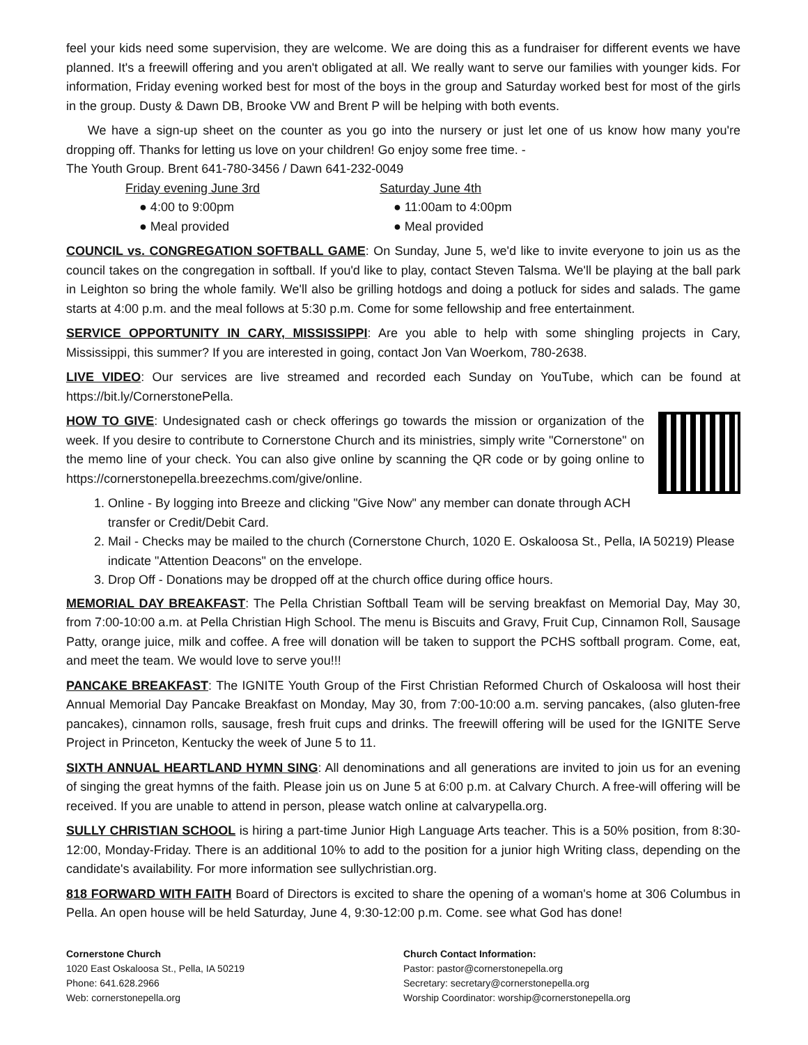feel your kids need some supervision, they are welcome. We are doing this as a fundraiser for different events we have planned. It's a freewill offering and you aren't obligated at all. We really want to serve our families with younger kids. For information, Friday evening worked best for most of the boys in the group and Saturday worked best for most of the girls in the group. Dusty & Dawn DB, Brooke VW and Brent P will be helping with both events.
We have a sign-up sheet on the counter as you go into the nursery or just let one of us know how many you're dropping off. Thanks for letting us love on your children! Go enjoy some free time. -
The Youth Group. Brent 641-780-3456 / Dawn 641-232-0049
Friday evening June 3rd
● 4:00 to 9:00pm
● Meal provided
Saturday June 4th
● 11:00am to 4:00pm
● Meal provided
COUNCIL vs. CONGREGATION SOFTBALL GAME: On Sunday, June 5, we'd like to invite everyone to join us as the council takes on the congregation in softball. If you'd like to play, contact Steven Talsma. We'll be playing at the ball park in Leighton so bring the whole family. We'll also be grilling hotdogs and doing a potluck for sides and salads. The game starts at 4:00 p.m. and the meal follows at 5:30 p.m. Come for some fellowship and free entertainment.
SERVICE OPPORTUNITY IN CARY, MISSISSIPPI: Are you able to help with some shingling projects in Cary, Mississippi, this summer? If you are interested in going, contact Jon Van Woerkom, 780-2638.
LIVE VIDEO: Our services are live streamed and recorded each Sunday on YouTube, which can be found at https://bit.ly/CornerstonePella.
HOW TO GIVE: Undesignated cash or check offerings go towards the mission or organization of the week. If you desire to contribute to Cornerstone Church and its ministries, simply write "Cornerstone" on the memo line of your check. You can also give online by scanning the QR code or by going online to https://cornerstonepella.breezechms.com/give/online.
1. Online - By logging into Breeze and clicking "Give Now" any member can donate through ACH transfer or Credit/Debit Card.
2. Mail - Checks may be mailed to the church (Cornerstone Church, 1020 E. Oskaloosa St., Pella, IA 50219) Please indicate "Attention Deacons" on the envelope.
3. Drop Off - Donations may be dropped off at the church office during office hours.
MEMORIAL DAY BREAKFAST: The Pella Christian Softball Team will be serving breakfast on Memorial Day, May 30, from 7:00-10:00 a.m. at Pella Christian High School. The menu is Biscuits and Gravy, Fruit Cup, Cinnamon Roll, Sausage Patty, orange juice, milk and coffee. A free will donation will be taken to support the PCHS softball program. Come, eat, and meet the team. We would love to serve you!!!
PANCAKE BREAKFAST: The IGNITE Youth Group of the First Christian Reformed Church of Oskaloosa will host their Annual Memorial Day Pancake Breakfast on Monday, May 30, from 7:00-10:00 a.m. serving pancakes, (also gluten-free pancakes), cinnamon rolls, sausage, fresh fruit cups and drinks. The freewill offering will be used for the IGNITE Serve Project in Princeton, Kentucky the week of June 5 to 11.
SIXTH ANNUAL HEARTLAND HYMN SING: All denominations and all generations are invited to join us for an evening of singing the great hymns of the faith. Please join us on June 5 at 6:00 p.m. at Calvary Church. A free-will offering will be received. If you are unable to attend in person, please watch online at calvarypella.org.
SULLY CHRISTIAN SCHOOL is hiring a part-time Junior High Language Arts teacher. This is a 50% position, from 8:30-12:00, Monday-Friday. There is an additional 10% to add to the position for a junior high Writing class, depending on the candidate's availability. For more information see sullychristian.org.
818 FORWARD WITH FAITH Board of Directors is excited to share the opening of a woman's home at 306 Columbus in Pella. An open house will be held Saturday, June 4, 9:30-12:00 p.m. Come. see what God has done!
Cornerstone Church
1020 East Oskaloosa St., Pella, IA 50219
Phone: 641.628.2966
Web: cornerstonepella.org
Church Contact Information:
Pastor: pastor@cornerstonepella.org
Secretary: secretary@cornerstonepella.org
Worship Coordinator: worship@cornerstonepella.org